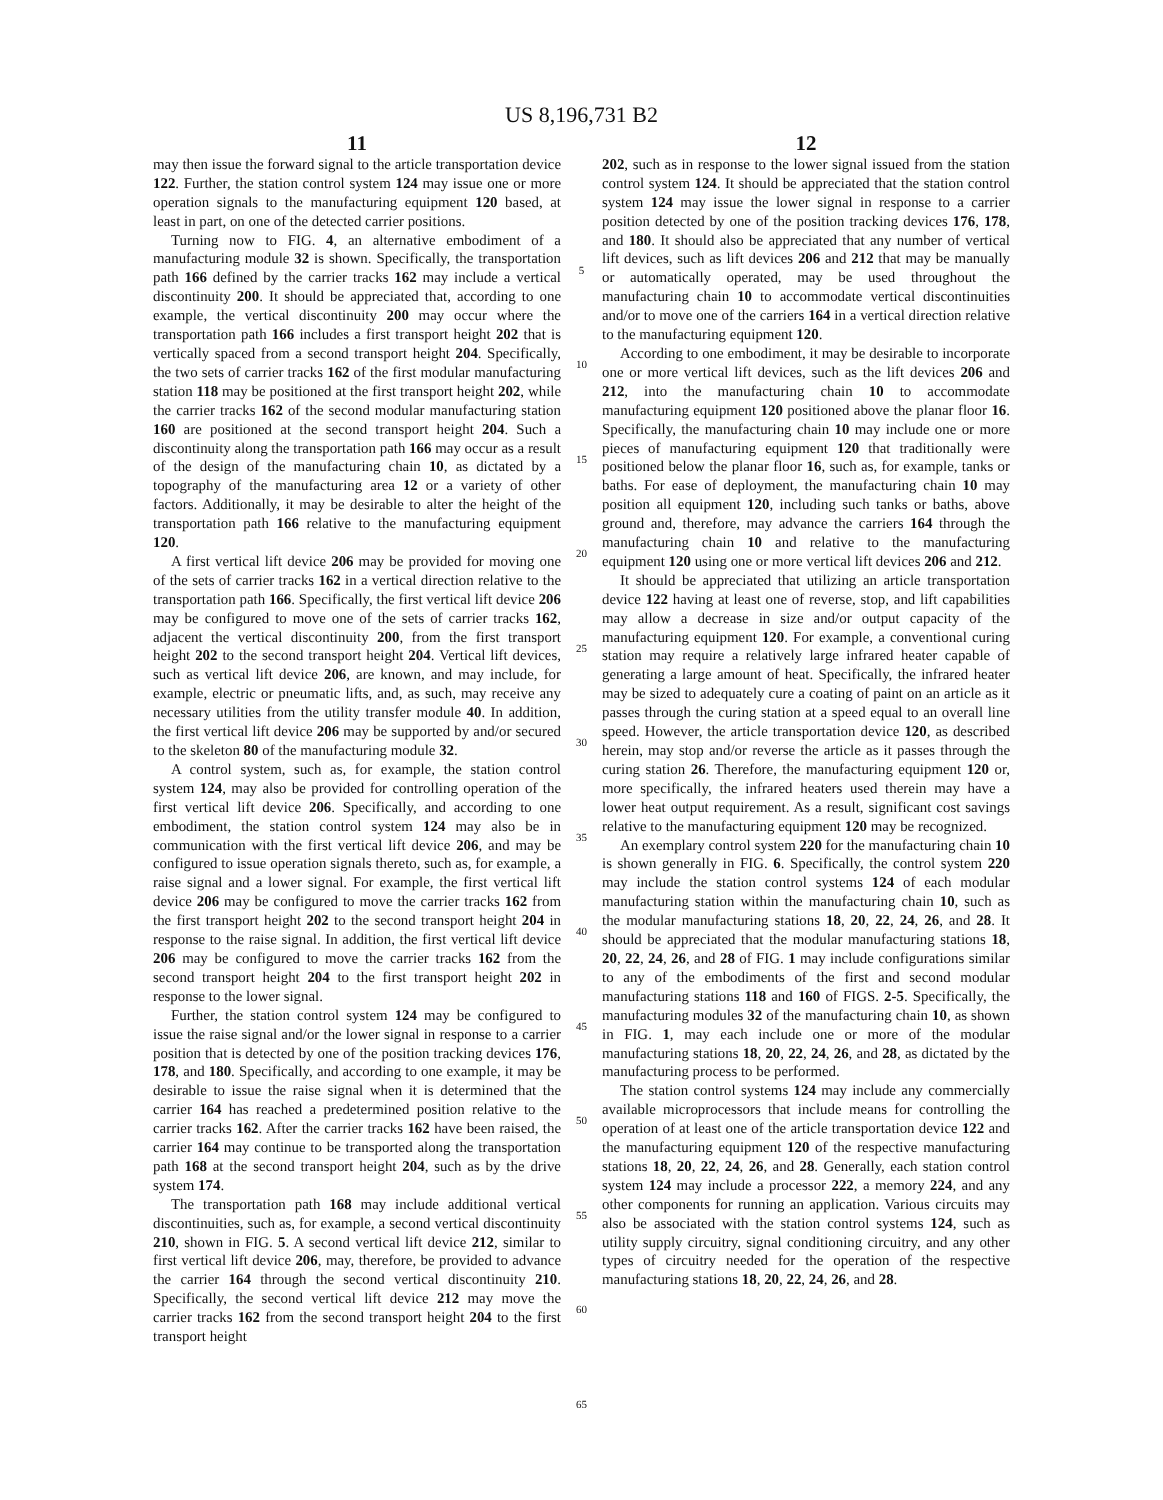US 8,196,731 B2
11
may then issue the forward signal to the article transportation device 122. Further, the station control system 124 may issue one or more operation signals to the manufacturing equipment 120 based, at least in part, on one of the detected carrier positions.
Turning now to FIG. 4, an alternative embodiment of a manufacturing module 32 is shown. Specifically, the transportation path 166 defined by the carrier tracks 162 may include a vertical discontinuity 200. It should be appreciated that, according to one example, the vertical discontinuity 200 may occur where the transportation path 166 includes a first transport height 202 that is vertically spaced from a second transport height 204. Specifically, the two sets of carrier tracks 162 of the first modular manufacturing station 118 may be positioned at the first transport height 202, while the carrier tracks 162 of the second modular manufacturing station 160 are positioned at the second transport height 204. Such a discontinuity along the transportation path 166 may occur as a result of the design of the manufacturing chain 10, as dictated by a topography of the manufacturing area 12 or a variety of other factors. Additionally, it may be desirable to alter the height of the transportation path 166 relative to the manufacturing equipment 120.
A first vertical lift device 206 may be provided for moving one of the sets of carrier tracks 162 in a vertical direction relative to the transportation path 166. Specifically, the first vertical lift device 206 may be configured to move one of the sets of carrier tracks 162, adjacent the vertical discontinuity 200, from the first transport height 202 to the second transport height 204. Vertical lift devices, such as vertical lift device 206, are known, and may include, for example, electric or pneumatic lifts, and, as such, may receive any necessary utilities from the utility transfer module 40. In addition, the first vertical lift device 206 may be supported by and/or secured to the skeleton 80 of the manufacturing module 32.
A control system, such as, for example, the station control system 124, may also be provided for controlling operation of the first vertical lift device 206. Specifically, and according to one embodiment, the station control system 124 may also be in communication with the first vertical lift device 206, and may be configured to issue operation signals thereto, such as, for example, a raise signal and a lower signal. For example, the first vertical lift device 206 may be configured to move the carrier tracks 162 from the first transport height 202 to the second transport height 204 in response to the raise signal. In addition, the first vertical lift device 206 may be configured to move the carrier tracks 162 from the second transport height 204 to the first transport height 202 in response to the lower signal.
Further, the station control system 124 may be configured to issue the raise signal and/or the lower signal in response to a carrier position that is detected by one of the position tracking devices 176, 178, and 180. Specifically, and according to one example, it may be desirable to issue the raise signal when it is determined that the carrier 164 has reached a predetermined position relative to the carrier tracks 162. After the carrier tracks 162 have been raised, the carrier 164 may continue to be transported along the transportation path 168 at the second transport height 204, such as by the drive system 174.
The transportation path 168 may include additional vertical discontinuities, such as, for example, a second vertical discontinuity 210, shown in FIG. 5. A second vertical lift device 212, similar to first vertical lift device 206, may, therefore, be provided to advance the carrier 164 through the second vertical discontinuity 210. Specifically, the second vertical lift device 212 may move the carrier tracks 162 from the second transport height 204 to the first transport height
5
10
15
20
25
30
35
40
45
50
55
60
65
12
202, such as in response to the lower signal issued from the station control system 124. It should be appreciated that the station control system 124 may issue the lower signal in response to a carrier position detected by one of the position tracking devices 176, 178, and 180. It should also be appreciated that any number of vertical lift devices, such as lift devices 206 and 212 that may be manually or automatically operated, may be used throughout the manufacturing chain 10 to accommodate vertical discontinuities and/or to move one of the carriers 164 in a vertical direction relative to the manufacturing equipment 120.
According to one embodiment, it may be desirable to incorporate one or more vertical lift devices, such as the lift devices 206 and 212, into the manufacturing chain 10 to accommodate manufacturing equipment 120 positioned above the planar floor 16. Specifically, the manufacturing chain 10 may include one or more pieces of manufacturing equipment 120 that traditionally were positioned below the planar floor 16, such as, for example, tanks or baths. For ease of deployment, the manufacturing chain 10 may position all equipment 120, including such tanks or baths, above ground and, therefore, may advance the carriers 164 through the manufacturing chain 10 and relative to the manufacturing equipment 120 using one or more vertical lift devices 206 and 212.
It should be appreciated that utilizing an article transportation device 122 having at least one of reverse, stop, and lift capabilities may allow a decrease in size and/or output capacity of the manufacturing equipment 120. For example, a conventional curing station may require a relatively large infrared heater capable of generating a large amount of heat. Specifically, the infrared heater may be sized to adequately cure a coating of paint on an article as it passes through the curing station at a speed equal to an overall line speed. However, the article transportation device 120, as described herein, may stop and/or reverse the article as it passes through the curing station 26. Therefore, the manufacturing equipment 120 or, more specifically, the infrared heaters used therein may have a lower heat output requirement. As a result, significant cost savings relative to the manufacturing equipment 120 may be recognized.
An exemplary control system 220 for the manufacturing chain 10 is shown generally in FIG. 6. Specifically, the control system 220 may include the station control systems 124 of each modular manufacturing station within the manufacturing chain 10, such as the modular manufacturing stations 18, 20, 22, 24, 26, and 28. It should be appreciated that the modular manufacturing stations 18, 20, 22, 24, 26, and 28 of FIG. 1 may include configurations similar to any of the embodiments of the first and second modular manufacturing stations 118 and 160 of FIGS. 2-5. Specifically, the manufacturing modules 32 of the manufacturing chain 10, as shown in FIG. 1, may each include one or more of the modular manufacturing stations 18, 20, 22, 24, 26, and 28, as dictated by the manufacturing process to be performed.
The station control systems 124 may include any commercially available microprocessors that include means for controlling the operation of at least one of the article transportation device 122 and the manufacturing equipment 120 of the respective manufacturing stations 18, 20, 22, 24, 26, and 28. Generally, each station control system 124 may include a processor 222, a memory 224, and any other components for running an application. Various circuits may also be associated with the station control systems 124, such as utility supply circuitry, signal conditioning circuitry, and any other types of circuitry needed for the operation of the respective manufacturing stations 18, 20, 22, 24, 26, and 28.